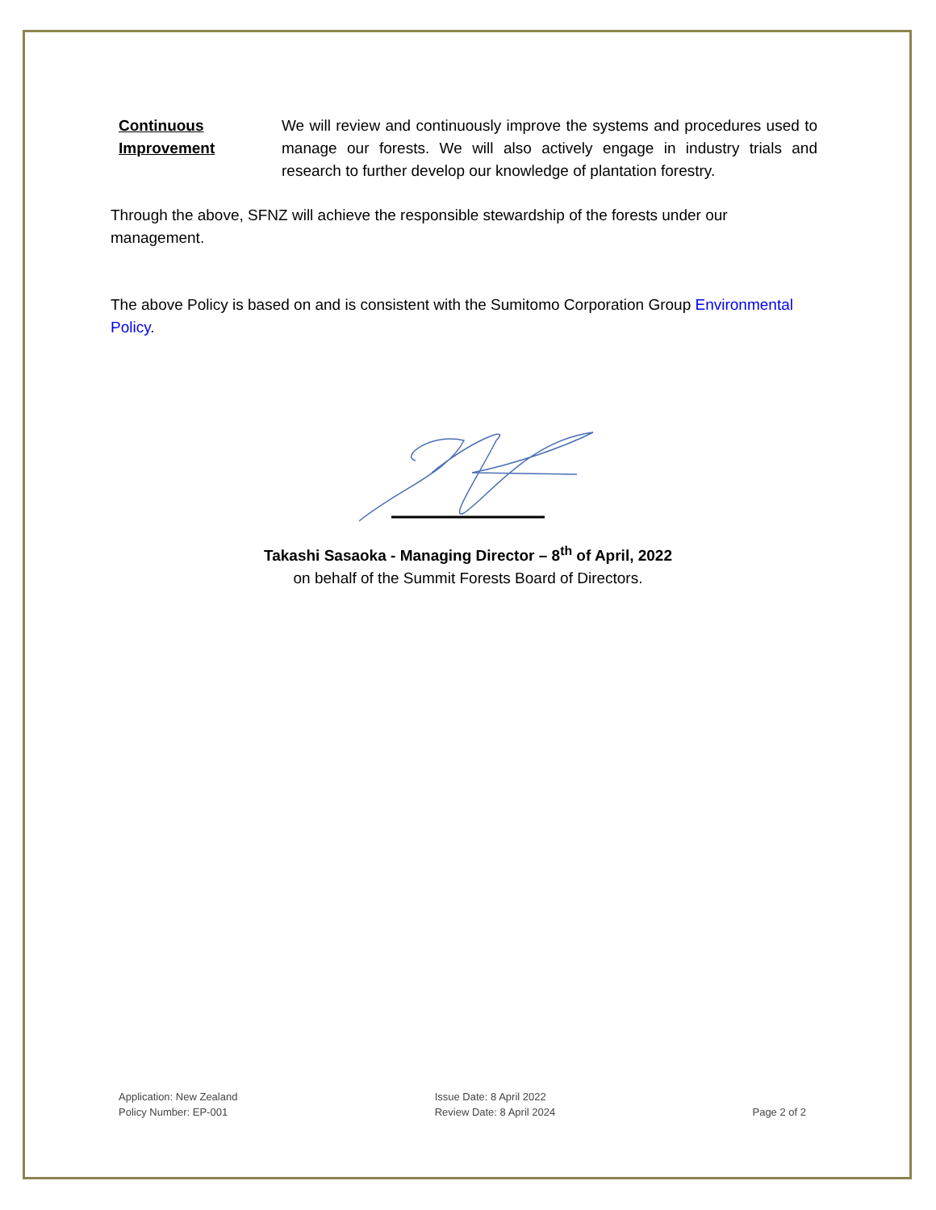Continuous
Improvement
We will review and continuously improve the systems and procedures used to manage our forests. We will also actively engage in industry trials and research to further develop our knowledge of plantation forestry.
Through the above, SFNZ will achieve the responsible stewardship of the forests under our management.
The above Policy is based on and is consistent with the Sumitomo Corporation Group Environmental Policy.
Takashi Sasaoka - Managing Director – 8<sup>th</sup> of April, 2022
on behalf of the Summit Forests Board of Directors.
Application: New Zealand
Policy Number: EP-001
Issue Date: 8 April 2022
Review Date: 8 April 2024
Page 2 of 2